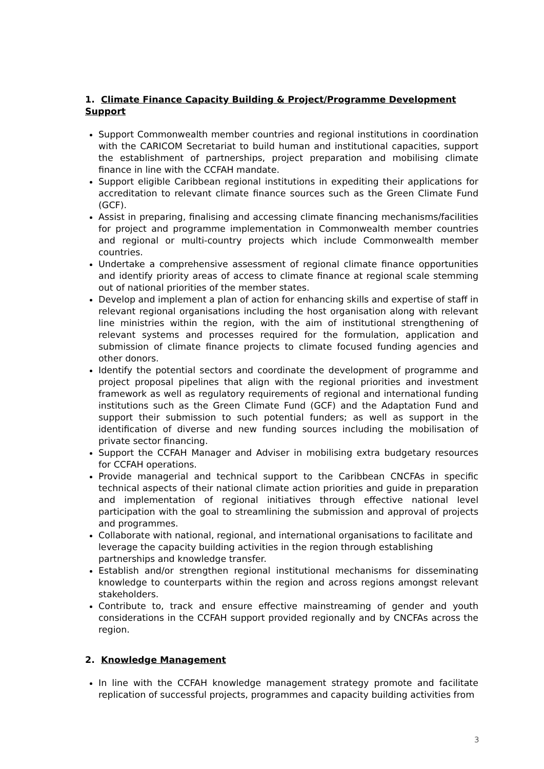1. Climate Finance Capacity Building & Project/Programme Development Support
Support Commonwealth member countries and regional institutions in coordination with the CARICOM Secretariat to build human and institutional capacities, support the establishment of partnerships, project preparation and mobilising climate finance in line with the CCFAH mandate.
Support eligible Caribbean regional institutions in expediting their applications for accreditation to relevant climate finance sources such as the Green Climate Fund (GCF).
Assist in preparing, finalising and accessing climate financing mechanisms/facilities for project and programme implementation in Commonwealth member countries and regional or multi-country projects which include Commonwealth member countries.
Undertake a comprehensive assessment of regional climate finance opportunities and identify priority areas of access to climate finance at regional scale stemming out of national priorities of the member states.
Develop and implement a plan of action for enhancing skills and expertise of staff in relevant regional organisations including the host organisation along with relevant line ministries within the region, with the aim of institutional strengthening of relevant systems and processes required for the formulation, application and submission of climate finance projects to climate focused funding agencies and other donors.
Identify the potential sectors and coordinate the development of programme and project proposal pipelines that align with the regional priorities and investment framework as well as regulatory requirements of regional and international funding institutions such as the Green Climate Fund (GCF) and the Adaptation Fund and support their submission to such potential funders; as well as support in the identification of diverse and new funding sources including the mobilisation of private sector financing.
Support the CCFAH Manager and Adviser in mobilising extra budgetary resources for CCFAH operations.
Provide managerial and technical support to the Caribbean CNCFAs in specific technical aspects of their national climate action priorities and guide in preparation and implementation of regional initiatives through effective national level participation with the goal to streamlining the submission and approval of projects and programmes.
Collaborate with national, regional, and international organisations to facilitate and leverage the capacity building activities in the region through establishing partnerships and knowledge transfer.
Establish and/or strengthen regional institutional mechanisms for disseminating knowledge to counterparts within the region and across regions amongst relevant stakeholders.
Contribute to, track and ensure effective mainstreaming of gender and youth considerations in the CCFAH support provided regionally and by CNCFAs across the region.
2. Knowledge Management
In line with the CCFAH knowledge management strategy promote and facilitate replication of successful projects, programmes and capacity building activities from
3